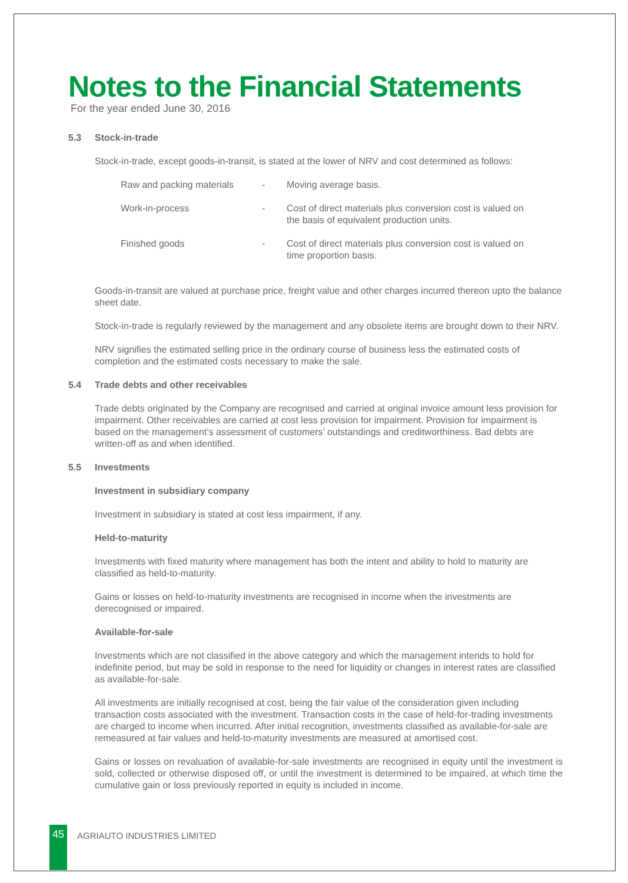Notes to the Financial Statements
For the year ended June 30, 2016
5.3 Stock-in-trade
Stock-in-trade, except goods-in-transit, is stated at the lower of NRV and cost determined as follows:
| Raw and packing materials | - | Moving average basis. |
| Work-in-process | - | Cost of direct materials plus conversion cost is valued on the basis of equivalent production units. |
| Finished goods | - | Cost of direct materials plus conversion cost is valued on time proportion basis. |
Goods-in-transit are valued at purchase price, freight value and other charges incurred thereon upto the balance sheet date.
Stock-in-trade is regularly reviewed by the management and any obsolete items are brought down to their NRV.
NRV signifies the estimated selling price in the ordinary course of business less the estimated costs of completion and the estimated costs necessary to make the sale.
5.4 Trade debts and other receivables
Trade debts originated by the Company are recognised and carried at original invoice amount less provision for impairment. Other receivables are carried at cost less provision for impairment. Provision for impairment is based on the management’s assessment of customers’ outstandings and creditworthiness. Bad debts are written-off as and when identified.
5.5 Investments
Investment in subsidiary company
Investment in subsidiary is stated at cost less impairment, if any.
Held-to-maturity
Investments with fixed maturity where management has both the intent and ability to hold to maturity are classified as held-to-maturity.
Gains or losses on held-to-maturity investments are recognised in income when the investments are derecognised or impaired.
Available-for-sale
Investments which are not classified in the above category and which the management intends to hold for indefinite period, but may be sold in response to the need for liquidity or changes in interest rates are classified as available-for-sale.
All investments are initially recognised at cost, being the fair value of the consideration given including transaction costs associated with the investment. Transaction costs in the case of held-for-trading investments are charged to income when incurred. After initial recognition, investments classified as available-for-sale are remeasured at fair values and held-to-maturity investments are measured at amortised cost.
Gains or losses on revaluation of available-for-sale investments are recognised in equity until the investment is sold, collected or otherwise disposed off, or until the investment is determined to be impaired, at which time the cumulative gain or loss previously reported in equity is included in income.
45 AGRIAUTO INDUSTRIES LIMITED